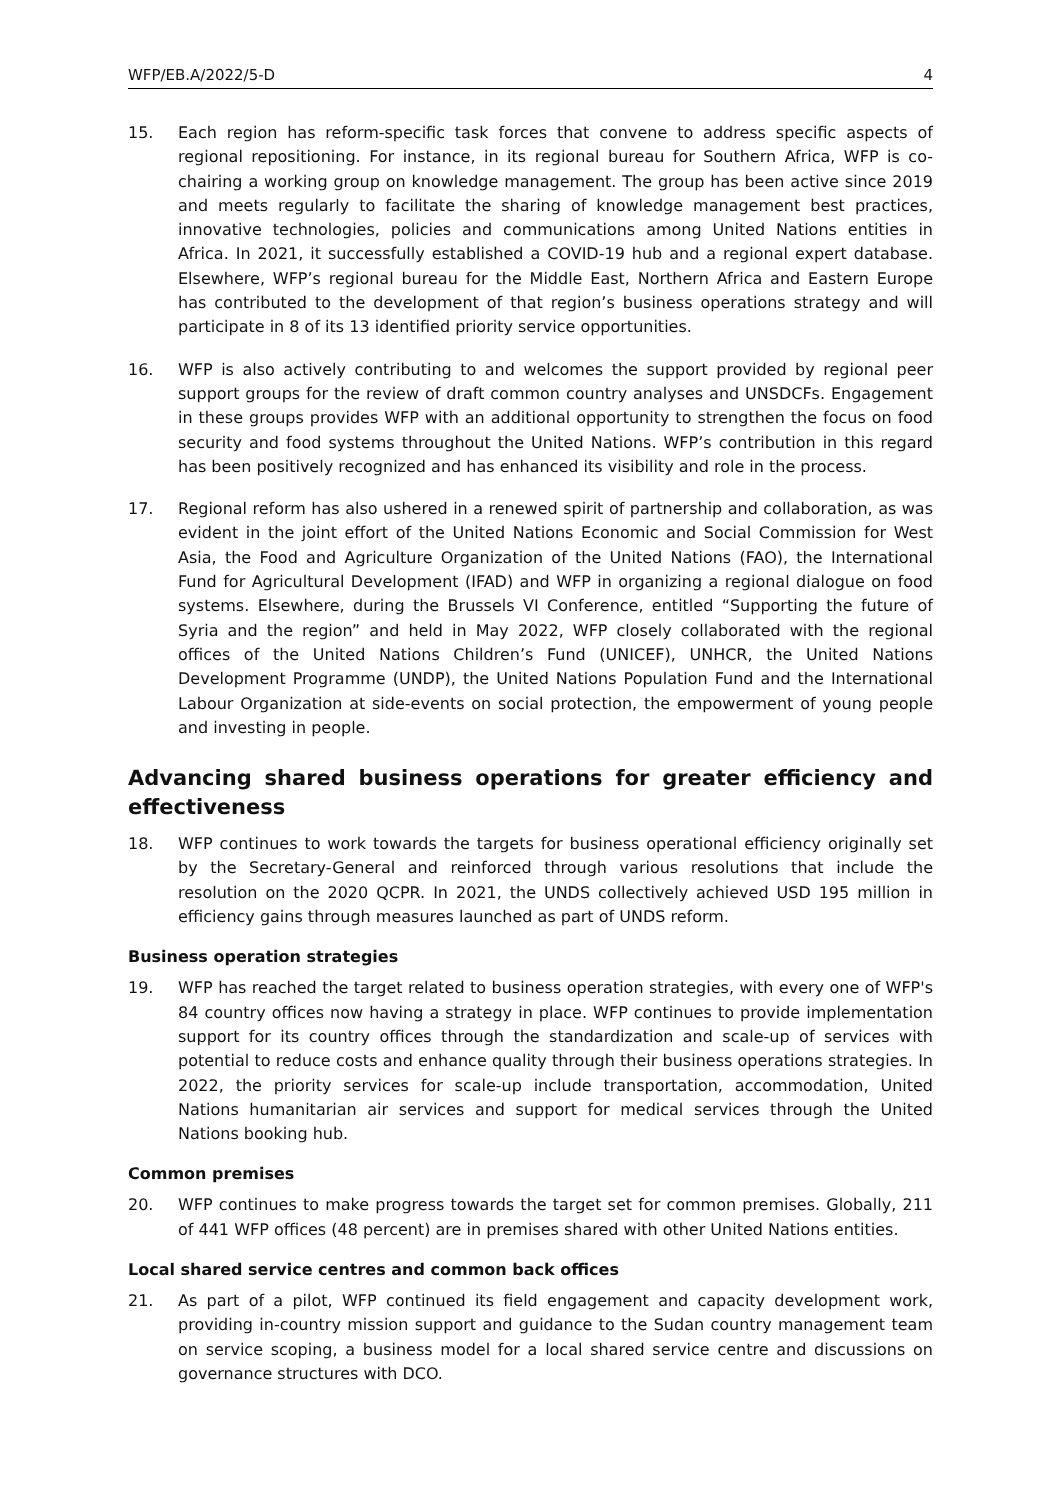WFP/EB.A/2022/5-D 4
15. Each region has reform-specific task forces that convene to address specific aspects of regional repositioning. For instance, in its regional bureau for Southern Africa, WFP is co-chairing a working group on knowledge management. The group has been active since 2019 and meets regularly to facilitate the sharing of knowledge management best practices, innovative technologies, policies and communications among United Nations entities in Africa. In 2021, it successfully established a COVID-19 hub and a regional expert database. Elsewhere, WFP’s regional bureau for the Middle East, Northern Africa and Eastern Europe has contributed to the development of that region’s business operations strategy and will participate in 8 of its 13 identified priority service opportunities.
16. WFP is also actively contributing to and welcomes the support provided by regional peer support groups for the review of draft common country analyses and UNSDCFs. Engagement in these groups provides WFP with an additional opportunity to strengthen the focus on food security and food systems throughout the United Nations. WFP’s contribution in this regard has been positively recognized and has enhanced its visibility and role in the process.
17. Regional reform has also ushered in a renewed spirit of partnership and collaboration, as was evident in the joint effort of the United Nations Economic and Social Commission for West Asia, the Food and Agriculture Organization of the United Nations (FAO), the International Fund for Agricultural Development (IFAD) and WFP in organizing a regional dialogue on food systems. Elsewhere, during the Brussels VI Conference, entitled “Supporting the future of Syria and the region” and held in May 2022, WFP closely collaborated with the regional offices of the United Nations Children’s Fund (UNICEF), UNHCR, the United Nations Development Programme (UNDP), the United Nations Population Fund and the International Labour Organization at side-events on social protection, the empowerment of young people and investing in people.
Advancing shared business operations for greater efficiency and effectiveness
18. WFP continues to work towards the targets for business operational efficiency originally set by the Secretary-General and reinforced through various resolutions that include the resolution on the 2020 QCPR. In 2021, the UNDS collectively achieved USD 195 million in efficiency gains through measures launched as part of UNDS reform.
Business operation strategies
19. WFP has reached the target related to business operation strategies, with every one of WFP's 84 country offices now having a strategy in place. WFP continues to provide implementation support for its country offices through the standardization and scale-up of services with potential to reduce costs and enhance quality through their business operations strategies. In 2022, the priority services for scale-up include transportation, accommodation, United Nations humanitarian air services and support for medical services through the United Nations booking hub.
Common premises
20. WFP continues to make progress towards the target set for common premises. Globally, 211 of 441 WFP offices (48 percent) are in premises shared with other United Nations entities.
Local shared service centres and common back offices
21. As part of a pilot, WFP continued its field engagement and capacity development work, providing in-country mission support and guidance to the Sudan country management team on service scoping, a business model for a local shared service centre and discussions on governance structures with DCO.